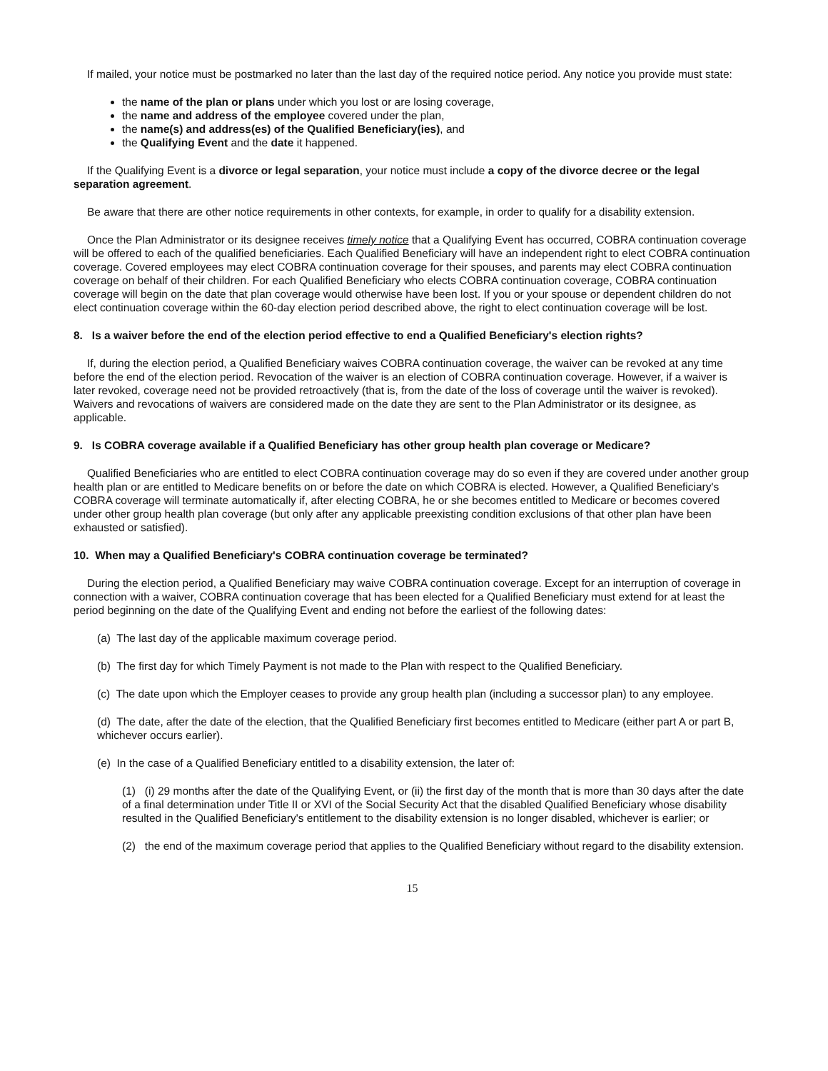If mailed, your notice must be postmarked no later than the last day of the required notice period. Any notice you provide must state:
the name of the plan or plans under which you lost or are losing coverage,
the name and address of the employee covered under the plan,
the name(s) and address(es) of the Qualified Beneficiary(ies), and
the Qualifying Event and the date it happened.
If the Qualifying Event is a divorce or legal separation, your notice must include a copy of the divorce decree or the legal separation agreement.
Be aware that there are other notice requirements in other contexts, for example, in order to qualify for a disability extension.
Once the Plan Administrator or its designee receives timely notice that a Qualifying Event has occurred, COBRA continuation coverage will be offered to each of the qualified beneficiaries. Each Qualified Beneficiary will have an independent right to elect COBRA continuation coverage. Covered employees may elect COBRA continuation coverage for their spouses, and parents may elect COBRA continuation coverage on behalf of their children. For each Qualified Beneficiary who elects COBRA continuation coverage, COBRA continuation coverage will begin on the date that plan coverage would otherwise have been lost. If you or your spouse or dependent children do not elect continuation coverage within the 60-day election period described above, the right to elect continuation coverage will be lost.
8. Is a waiver before the end of the election period effective to end a Qualified Beneficiary's election rights?
If, during the election period, a Qualified Beneficiary waives COBRA continuation coverage, the waiver can be revoked at any time before the end of the election period. Revocation of the waiver is an election of COBRA continuation coverage. However, if a waiver is later revoked, coverage need not be provided retroactively (that is, from the date of the loss of coverage until the waiver is revoked). Waivers and revocations of waivers are considered made on the date they are sent to the Plan Administrator or its designee, as applicable.
9. Is COBRA coverage available if a Qualified Beneficiary has other group health plan coverage or Medicare?
Qualified Beneficiaries who are entitled to elect COBRA continuation coverage may do so even if they are covered under another group health plan or are entitled to Medicare benefits on or before the date on which COBRA is elected. However, a Qualified Beneficiary's COBRA coverage will terminate automatically if, after electing COBRA, he or she becomes entitled to Medicare or becomes covered under other group health plan coverage (but only after any applicable preexisting condition exclusions of that other plan have been exhausted or satisfied).
10. When may a Qualified Beneficiary's COBRA continuation coverage be terminated?
During the election period, a Qualified Beneficiary may waive COBRA continuation coverage. Except for an interruption of coverage in connection with a waiver, COBRA continuation coverage that has been elected for a Qualified Beneficiary must extend for at least the period beginning on the date of the Qualifying Event and ending not before the earliest of the following dates:
(a) The last day of the applicable maximum coverage period.
(b) The first day for which Timely Payment is not made to the Plan with respect to the Qualified Beneficiary.
(c) The date upon which the Employer ceases to provide any group health plan (including a successor plan) to any employee.
(d) The date, after the date of the election, that the Qualified Beneficiary first becomes entitled to Medicare (either part A or part B, whichever occurs earlier).
(e) In the case of a Qualified Beneficiary entitled to a disability extension, the later of:
(1) (i) 29 months after the date of the Qualifying Event, or (ii) the first day of the month that is more than 30 days after the date of a final determination under Title II or XVI of the Social Security Act that the disabled Qualified Beneficiary whose disability resulted in the Qualified Beneficiary's entitlement to the disability extension is no longer disabled, whichever is earlier; or
(2) the end of the maximum coverage period that applies to the Qualified Beneficiary without regard to the disability extension.
15